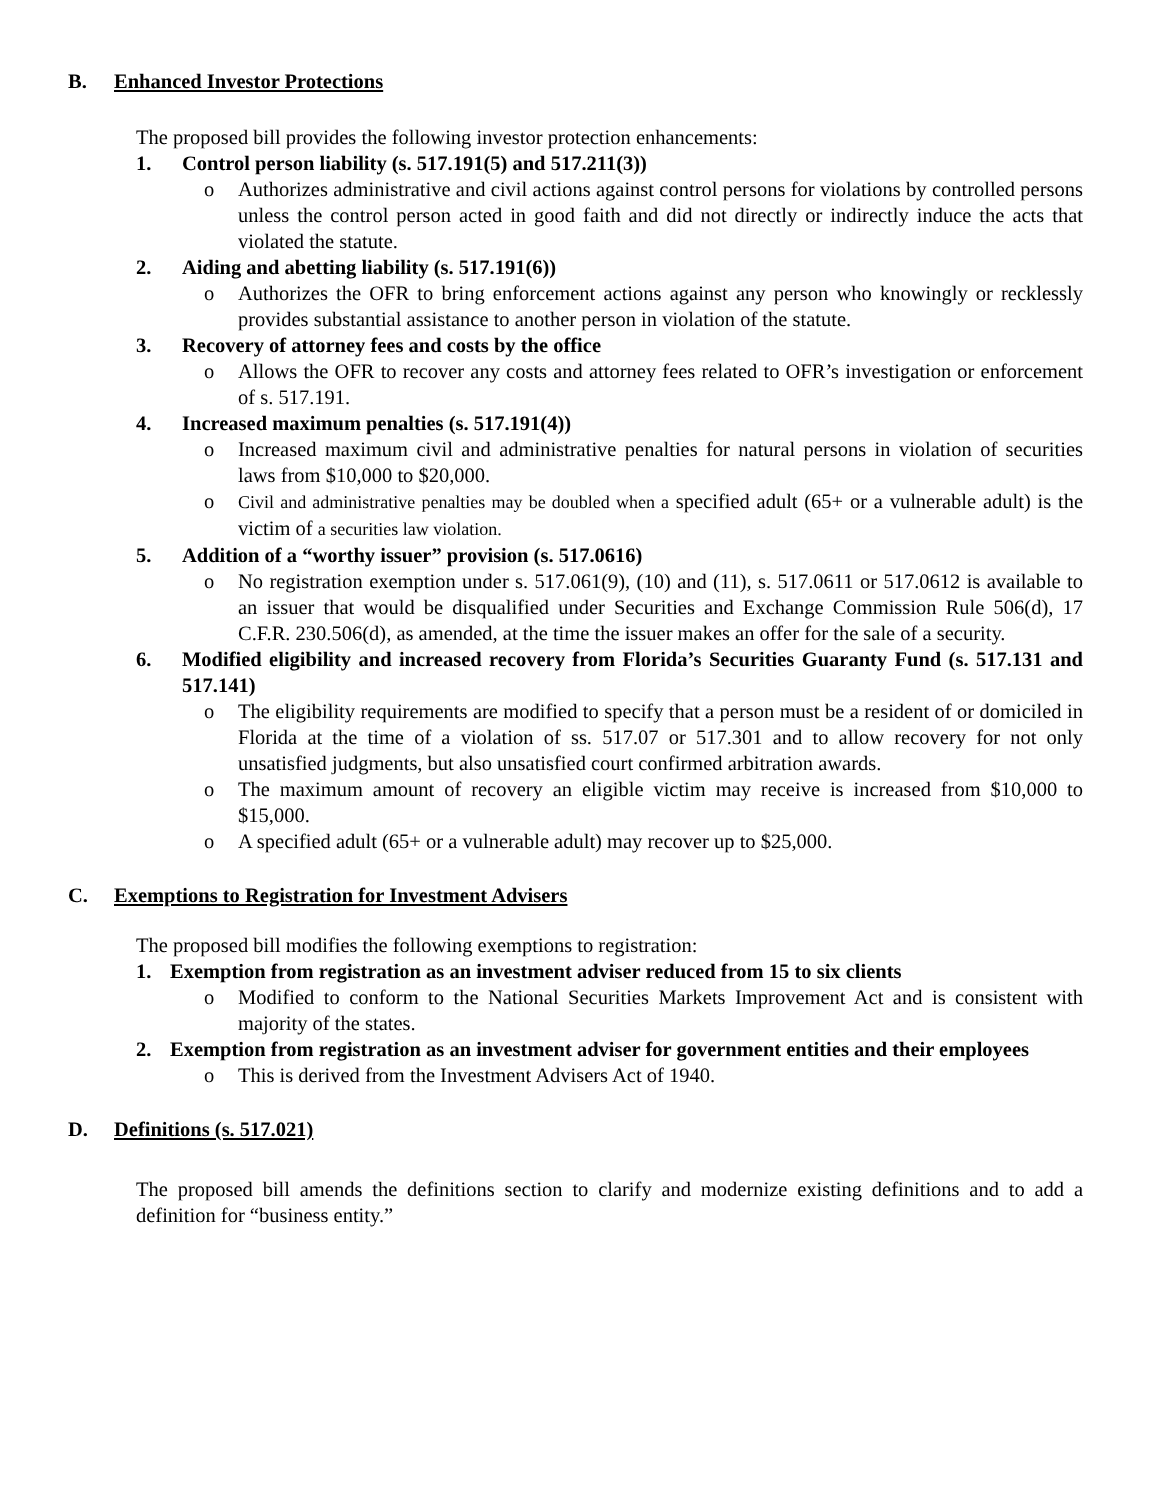B. Enhanced Investor Protections
The proposed bill provides the following investor protection enhancements:
1. Control person liability (s. 517.191(5) and 517.211(3))
o Authorizes administrative and civil actions against control persons for violations by controlled persons unless the control person acted in good faith and did not directly or indirectly induce the acts that violated the statute.
2. Aiding and abetting liability (s. 517.191(6))
o Authorizes the OFR to bring enforcement actions against any person who knowingly or recklessly provides substantial assistance to another person in violation of the statute.
3. Recovery of attorney fees and costs by the office
o Allows the OFR to recover any costs and attorney fees related to OFR’s investigation or enforcement of s. 517.191.
4. Increased maximum penalties (s. 517.191(4))
o Increased maximum civil and administrative penalties for natural persons in violation of securities laws from $10,000 to $20,000.
o Civil and administrative penalties may be doubled when a specified adult (65+ or a vulnerable adult) is the victim of a securities law violation.
5. Addition of a “worthy issuer” provision (s. 517.0616)
o No registration exemption under s. 517.061(9), (10) and (11), s. 517.0611 or 517.0612 is available to an issuer that would be disqualified under Securities and Exchange Commission Rule 506(d), 17 C.F.R. 230.506(d), as amended, at the time the issuer makes an offer for the sale of a security.
6. Modified eligibility and increased recovery from Florida’s Securities Guaranty Fund (s. 517.131 and 517.141)
o The eligibility requirements are modified to specify that a person must be a resident of or domiciled in Florida at the time of a violation of ss. 517.07 or 517.301 and to allow recovery for not only unsatisfied judgments, but also unsatisfied court confirmed arbitration awards.
o The maximum amount of recovery an eligible victim may receive is increased from $10,000 to $15,000.
o A specified adult (65+ or a vulnerable adult) may recover up to $25,000.
C. Exemptions to Registration for Investment Advisers
The proposed bill modifies the following exemptions to registration:
1. Exemption from registration as an investment adviser reduced from 15 to six clients
o Modified to conform to the National Securities Markets Improvement Act and is consistent with majority of the states.
2. Exemption from registration as an investment adviser for government entities and their employees
o This is derived from the Investment Advisers Act of 1940.
D. Definitions (s. 517.021)
The proposed bill amends the definitions section to clarify and modernize existing definitions and to add a definition for “business entity.”